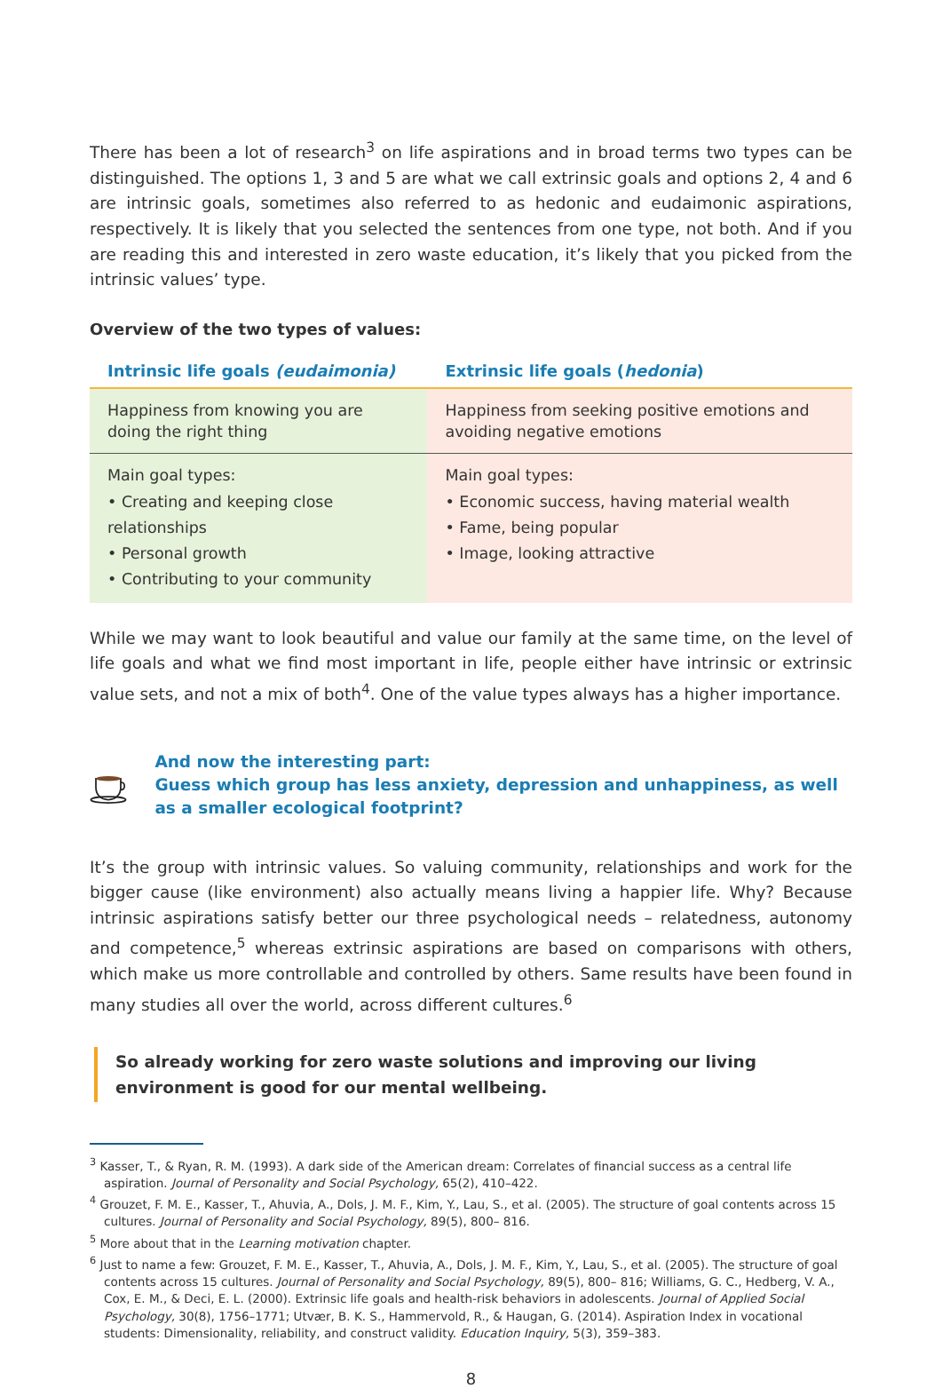There has been a lot of research<sup>3</sup> on life aspirations and in broad terms two types can be distinguished. The options 1, 3 and 5 are what we call extrinsic goals and options 2, 4 and 6 are intrinsic goals, sometimes also referred to as hedonic and eudaimonic aspirations, respectively. It is likely that you selected the sentences from one type, not both. And if you are reading this and interested in zero waste education, it’s likely that you picked from the intrinsic values’ type.
Overview of the two types of values:
| Intrinsic life goals (eudaimonia) | Extrinsic life goals ( hedonia ) |
| --- | --- |
| Happiness from knowing you are doing the right thing | Happiness from seeking positive emotions and avoiding negative emotions |
| Main goal types: • Creating and keeping close relationships • Personal growth • Contributing to your community | Main goal types: • Economic success, having material wealth • Fame, being popular • Image, looking attractive |
While we may want to look beautiful and value our family at the same time, on the level of life goals and what we find most important in life, people either have intrinsic or extrinsic value sets, and not a mix of both<sup>4</sup>. One of the value types always has a higher importance.
And now the interesting part:
Guess which group has less anxiety, depression and unhappiness, as well as a smaller ecological footprint?
It’s the group with intrinsic values. So valuing community, relationships and work for the bigger cause (like environment) also actually means living a happier life. Why? Because intrinsic aspirations satisfy better our three psychological needs – relatedness, autonomy and competence,<sup>5</sup> whereas extrinsic aspirations are based on comparisons with others, which make us more controllable and controlled by others. Same results have been found in many studies all over the world, across different cultures.<sup>6</sup>
So already working for zero waste solutions and improving our living environment is good for our mental wellbeing.
<sup>3</sup> Kasser, T., & Ryan, R. M. (1993). A dark side of the American dream: Correlates of financial success as a central life aspiration. Journal of Personality and Social Psychology, 65(2), 410–422.
<sup>4</sup> Grouzet, F. M. E., Kasser, T., Ahuvia, A., Dols, J. M. F., Kim, Y., Lau, S., et al. (2005). The structure of goal contents across 15 cultures. Journal of Personality and Social Psychology, 89(5), 800– 816.
<sup>5</sup> More about that in the Learning motivation chapter.
<sup>6</sup> Just to name a few: Grouzet, F. M. E., Kasser, T., Ahuvia, A., Dols, J. M. F., Kim, Y., Lau, S., et al. (2005). The structure of goal contents across 15 cultures. Journal of Personality and Social Psychology, 89(5), 800– 816; Williams, G. C., Hedberg, V. A., Cox, E. M., & Deci, E. L. (2000). Extrinsic life goals and health-risk behaviors in adolescents. Journal of Applied Social Psychology, 30(8), 1756–1771; Utvær, B. K. S., Hammervold, R., & Haugan, G. (2014). Aspiration Index in vocational students: Dimensionality, reliability, and construct validity. Education Inquiry, 5(3), 359–383.
8